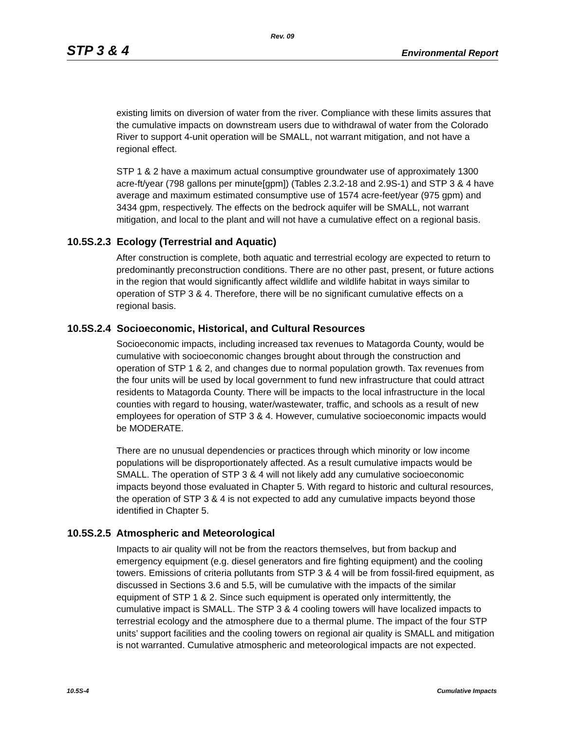Rev. 09
STP 3 & 4 Environmental Report
existing limits on diversion of water from the river. Compliance with these limits assures that the cumulative impacts on downstream users due to withdrawal of water from the Colorado River to support 4-unit operation will be SMALL, not warrant mitigation, and not have a regional effect.
STP 1 & 2 have a maximum actual consumptive groundwater use of approximately 1300 acre-ft/year (798 gallons per minute[gpm]) (Tables 2.3.2-18 and 2.9S-1) and STP 3 & 4 have average and maximum estimated consumptive use of 1574 acre-feet/year (975 gpm) and 3434 gpm, respectively. The effects on the bedrock aquifer will be SMALL, not warrant mitigation, and local to the plant and will not have a cumulative effect on a regional basis.
10.5S.2.3 Ecology (Terrestrial and Aquatic)
After construction is complete, both aquatic and terrestrial ecology are expected to return to predominantly preconstruction conditions. There are no other past, present, or future actions in the region that would significantly affect wildlife and wildlife habitat in ways similar to operation of STP 3 & 4. Therefore, there will be no significant cumulative effects on a regional basis.
10.5S.2.4 Socioeconomic, Historical, and Cultural Resources
Socioeconomic impacts, including increased tax revenues to Matagorda County, would be cumulative with socioeconomic changes brought about through the construction and operation of STP 1 & 2, and changes due to normal population growth. Tax revenues from the four units will be used by local government to fund new infrastructure that could attract residents to Matagorda County. There will be impacts to the local infrastructure in the local counties with regard to housing, water/wastewater, traffic, and schools as a result of new employees for operation of STP 3 & 4. However, cumulative socioeconomic impacts would be MODERATE.
There are no unusual dependencies or practices through which minority or low income populations will be disproportionately affected. As a result cumulative impacts would be SMALL. The operation of STP 3 & 4 will not likely add any cumulative socioeconomic impacts beyond those evaluated in Chapter 5. With regard to historic and cultural resources, the operation of STP 3 & 4 is not expected to add any cumulative impacts beyond those identified in Chapter 5.
10.5S.2.5 Atmospheric and Meteorological
Impacts to air quality will not be from the reactors themselves, but from backup and emergency equipment (e.g. diesel generators and fire fighting equipment) and the cooling towers. Emissions of criteria pollutants from STP 3 & 4 will be from fossil-fired equipment, as discussed in Sections 3.6 and 5.5, will be cumulative with the impacts of the similar equipment of STP 1 & 2. Since such equipment is operated only intermittently, the cumulative impact is SMALL. The STP 3 & 4 cooling towers will have localized impacts to terrestrial ecology and the atmosphere due to a thermal plume. The impact of the four STP units’ support facilities and the cooling towers on regional air quality is SMALL and mitigation is not warranted. Cumulative atmospheric and meteorological impacts are not expected.
10.5S-4 Cumulative Impacts